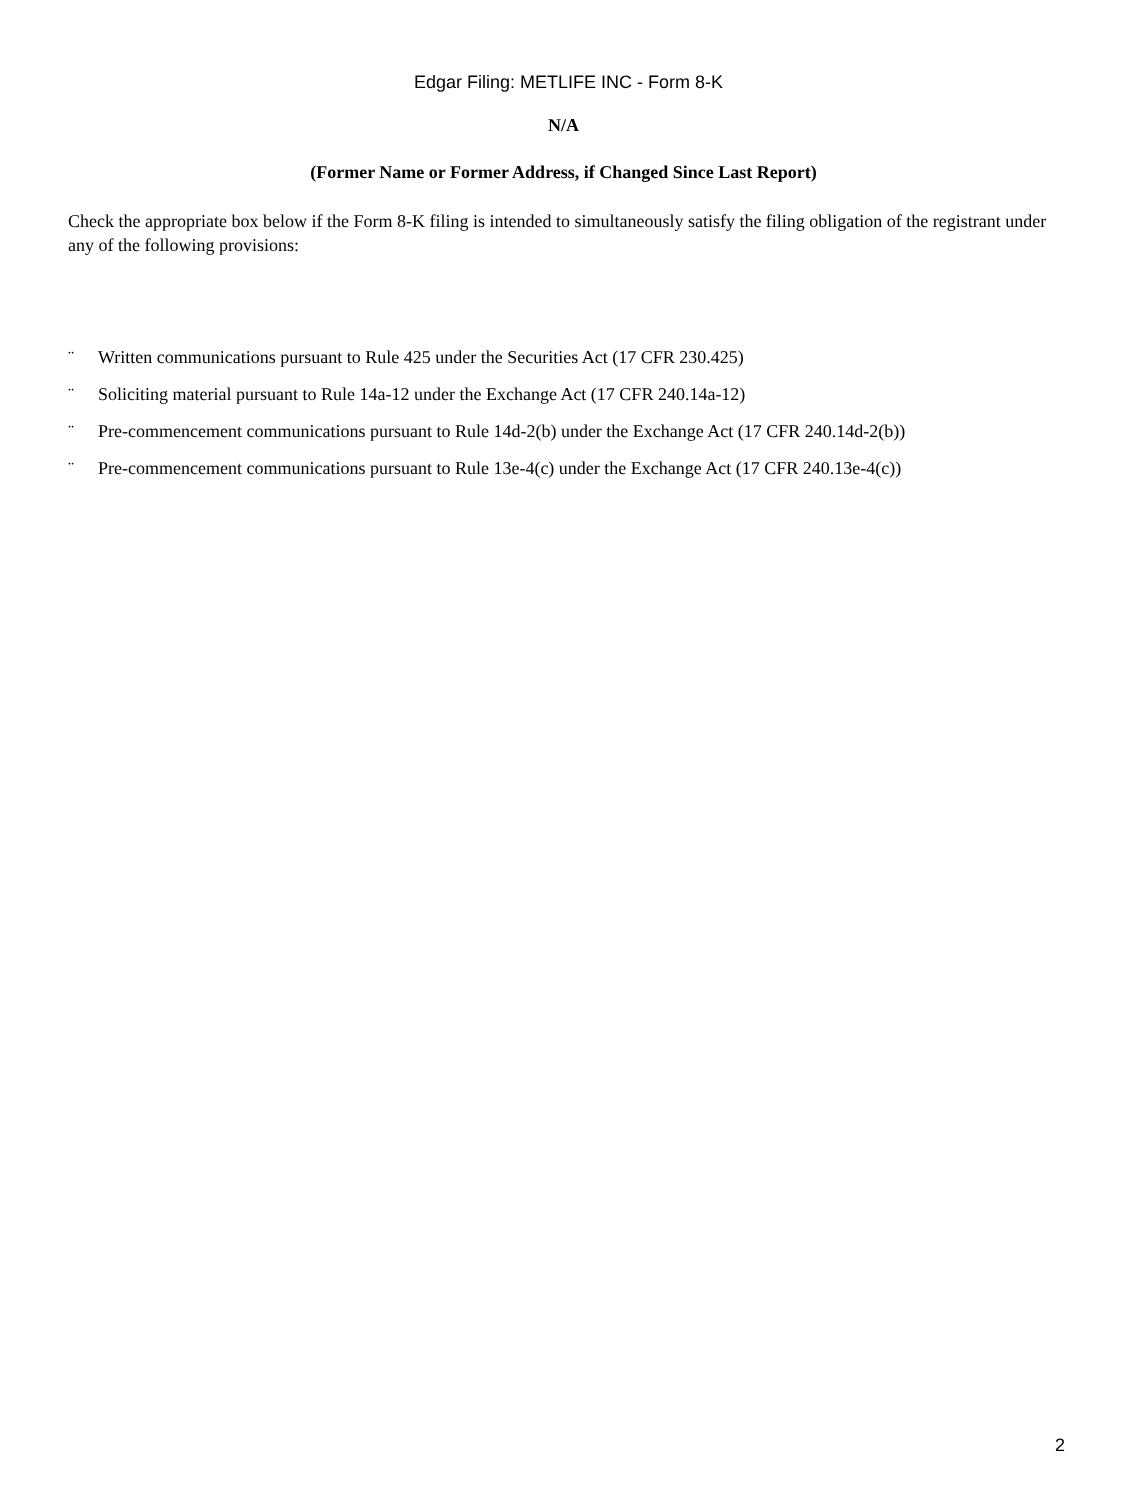Edgar Filing: METLIFE INC - Form 8-K
N/A
(Former Name or Former Address, if Changed Since Last Report)
Check the appropriate box below if the Form 8-K filing is intended to simultaneously satisfy the filing obligation of the registrant under any of the following provisions:
¨ Written communications pursuant to Rule 425 under the Securities Act (17 CFR 230.425)
¨ Soliciting material pursuant to Rule 14a-12 under the Exchange Act (17 CFR 240.14a-12)
¨ Pre-commencement communications pursuant to Rule 14d-2(b) under the Exchange Act (17 CFR 240.14d-2(b))
¨ Pre-commencement communications pursuant to Rule 13e-4(c) under the Exchange Act (17 CFR 240.13e-4(c))
2